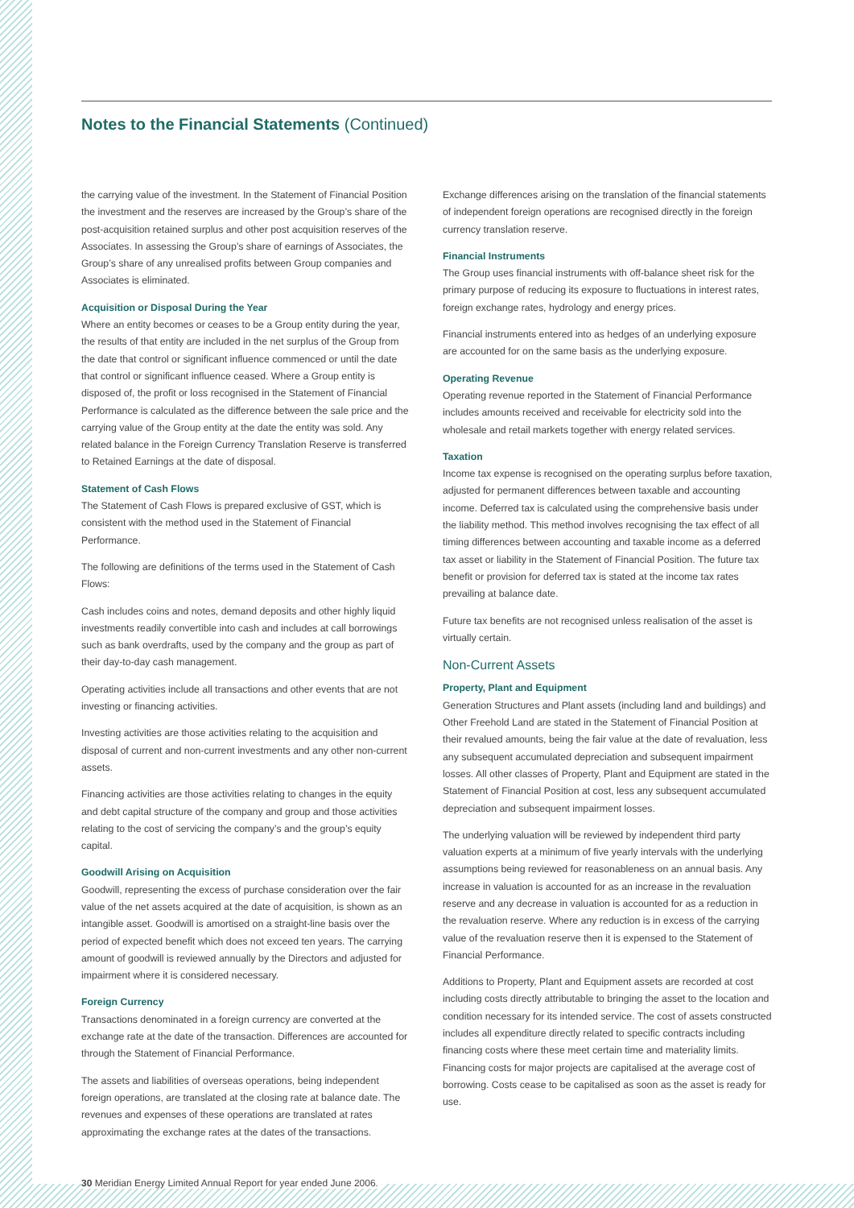Notes to the Financial Statements (Continued)
the carrying value of the investment. In the Statement of Financial Position the investment and the reserves are increased by the Group’s share of the post-acquisition retained surplus and other post acquisition reserves of the Associates. In assessing the Group’s share of earnings of Associates, the Group’s share of any unrealised profits between Group companies and Associates is eliminated.
Acquisition or Disposal During the Year
Where an entity becomes or ceases to be a Group entity during the year, the results of that entity are included in the net surplus of the Group from the date that control or significant influence commenced or until the date that control or significant influence ceased. Where a Group entity is disposed of, the profit or loss recognised in the Statement of Financial Performance is calculated as the difference between the sale price and the carrying value of the Group entity at the date the entity was sold. Any related balance in the Foreign Currency Translation Reserve is transferred to Retained Earnings at the date of disposal.
Statement of Cash Flows
The Statement of Cash Flows is prepared exclusive of GST, which is consistent with the method used in the Statement of Financial Performance.
The following are definitions of the terms used in the Statement of Cash Flows:
Cash includes coins and notes, demand deposits and other highly liquid investments readily convertible into cash and includes at call borrowings such as bank overdrafts, used by the company and the group as part of their day-to-day cash management.
Operating activities include all transactions and other events that are not investing or financing activities.
Investing activities are those activities relating to the acquisition and disposal of current and non-current investments and any other non-current assets.
Financing activities are those activities relating to changes in the equity and debt capital structure of the company and group and those activities relating to the cost of servicing the company’s and the group’s equity capital.
Goodwill Arising on Acquisition
Goodwill, representing the excess of purchase consideration over the fair value of the net assets acquired at the date of acquisition, is shown as an intangible asset. Goodwill is amortised on a straight-line basis over the period of expected benefit which does not exceed ten years. The carrying amount of goodwill is reviewed annually by the Directors and adjusted for impairment where it is considered necessary.
Foreign Currency
Transactions denominated in a foreign currency are converted at the exchange rate at the date of the transaction. Differences are accounted for through the Statement of Financial Performance.
The assets and liabilities of overseas operations, being independent foreign operations, are translated at the closing rate at balance date. The revenues and expenses of these operations are translated at rates approximating the exchange rates at the dates of the transactions.
Exchange differences arising on the translation of the financial statements of independent foreign operations are recognised directly in the foreign currency translation reserve.
Financial Instruments
The Group uses financial instruments with off-balance sheet risk for the primary purpose of reducing its exposure to fluctuations in interest rates, foreign exchange rates, hydrology and energy prices.
Financial instruments entered into as hedges of an underlying exposure are accounted for on the same basis as the underlying exposure.
Operating Revenue
Operating revenue reported in the Statement of Financial Performance includes amounts received and receivable for electricity sold into the wholesale and retail markets together with energy related services.
Taxation
Income tax expense is recognised on the operating surplus before taxation, adjusted for permanent differences between taxable and accounting income. Deferred tax is calculated using the comprehensive basis under the liability method. This method involves recognising the tax effect of all timing differences between accounting and taxable income as a deferred tax asset or liability in the Statement of Financial Position. The future tax benefit or provision for deferred tax is stated at the income tax rates prevailing at balance date.
Future tax benefits are not recognised unless realisation of the asset is virtually certain.
Non-Current Assets
Property, Plant and Equipment
Generation Structures and Plant assets (including land and buildings) and Other Freehold Land are stated in the Statement of Financial Position at their revalued amounts, being the fair value at the date of revaluation, less any subsequent accumulated depreciation and subsequent impairment losses. All other classes of Property, Plant and Equipment are stated in the Statement of Financial Position at cost, less any subsequent accumulated depreciation and subsequent impairment losses.
The underlying valuation will be reviewed by independent third party valuation experts at a minimum of five yearly intervals with the underlying assumptions being reviewed for reasonableness on an annual basis. Any increase in valuation is accounted for as an increase in the revaluation reserve and any decrease in valuation is accounted for as a reduction in the revaluation reserve. Where any reduction is in excess of the carrying value of the revaluation reserve then it is expensed to the Statement of Financial Performance.
Additions to Property, Plant and Equipment assets are recorded at cost including costs directly attributable to bringing the asset to the location and condition necessary for its intended service. The cost of assets constructed includes all expenditure directly related to specific contracts including financing costs where these meet certain time and materiality limits. Financing costs for major projects are capitalised at the average cost of borrowing. Costs cease to be capitalised as soon as the asset is ready for use.
30 Meridian Energy Limited Annual Report for year ended June 2006.